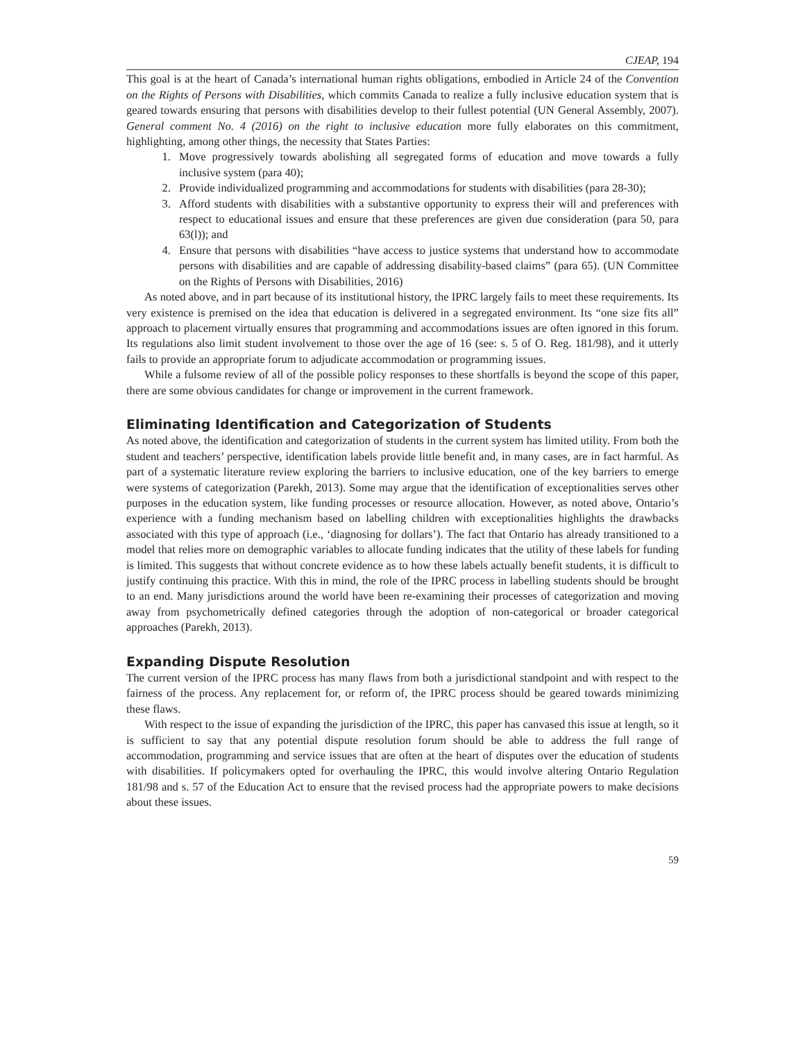CJEAP, 194
This goal is at the heart of Canada’s international human rights obligations, embodied in Article 24 of the Convention on the Rights of Persons with Disabilities, which commits Canada to realize a fully inclusive education system that is geared towards ensuring that persons with disabilities develop to their fullest potential (UN General Assembly, 2007). General comment No. 4 (2016) on the right to inclusive education more fully elaborates on this commitment, highlighting, among other things, the necessity that States Parties:
1. Move progressively towards abolishing all segregated forms of education and move towards a fully inclusive system (para 40);
2. Provide individualized programming and accommodations for students with disabilities (para 28-30);
3. Afford students with disabilities with a substantive opportunity to express their will and preferences with respect to educational issues and ensure that these preferences are given due consideration (para 50, para 63(l)); and
4. Ensure that persons with disabilities “have access to justice systems that understand how to accommodate persons with disabilities and are capable of addressing disability-based claims” (para 65). (UN Committee on the Rights of Persons with Disabilities, 2016)
As noted above, and in part because of its institutional history, the IPRC largely fails to meet these requirements. Its very existence is premised on the idea that education is delivered in a segregated environment. Its “one size fits all” approach to placement virtually ensures that programming and accommodations issues are often ignored in this forum. Its regulations also limit student involvement to those over the age of 16 (see: s. 5 of O. Reg. 181/98), and it utterly fails to provide an appropriate forum to adjudicate accommodation or programming issues.
While a fulsome review of all of the possible policy responses to these shortfalls is beyond the scope of this paper, there are some obvious candidates for change or improvement in the current framework.
Eliminating Identification and Categorization of Students
As noted above, the identification and categorization of students in the current system has limited utility. From both the student and teachers’ perspective, identification labels provide little benefit and, in many cases, are in fact harmful. As part of a systematic literature review exploring the barriers to inclusive education, one of the key barriers to emerge were systems of categorization (Parekh, 2013). Some may argue that the identification of exceptionalities serves other purposes in the education system, like funding processes or resource allocation. However, as noted above, Ontario’s experience with a funding mechanism based on labelling children with exceptionalities highlights the drawbacks associated with this type of approach (i.e., ‘diagnosing for dollars’). The fact that Ontario has already transitioned to a model that relies more on demographic variables to allocate funding indicates that the utility of these labels for funding is limited. This suggests that without concrete evidence as to how these labels actually benefit students, it is difficult to justify continuing this practice. With this in mind, the role of the IPRC process in labelling students should be brought to an end. Many jurisdictions around the world have been re-examining their processes of categorization and moving away from psychometrically defined categories through the adoption of non-categorical or broader categorical approaches (Parekh, 2013).
Expanding Dispute Resolution
The current version of the IPRC process has many flaws from both a jurisdictional standpoint and with respect to the fairness of the process. Any replacement for, or reform of, the IPRC process should be geared towards minimizing these flaws.
With respect to the issue of expanding the jurisdiction of the IPRC, this paper has canvased this issue at length, so it is sufficient to say that any potential dispute resolution forum should be able to address the full range of accommodation, programming and service issues that are often at the heart of disputes over the education of students with disabilities. If policymakers opted for overhauling the IPRC, this would involve altering Ontario Regulation 181/98 and s. 57 of the Education Act to ensure that the revised process had the appropriate powers to make decisions about these issues.
59